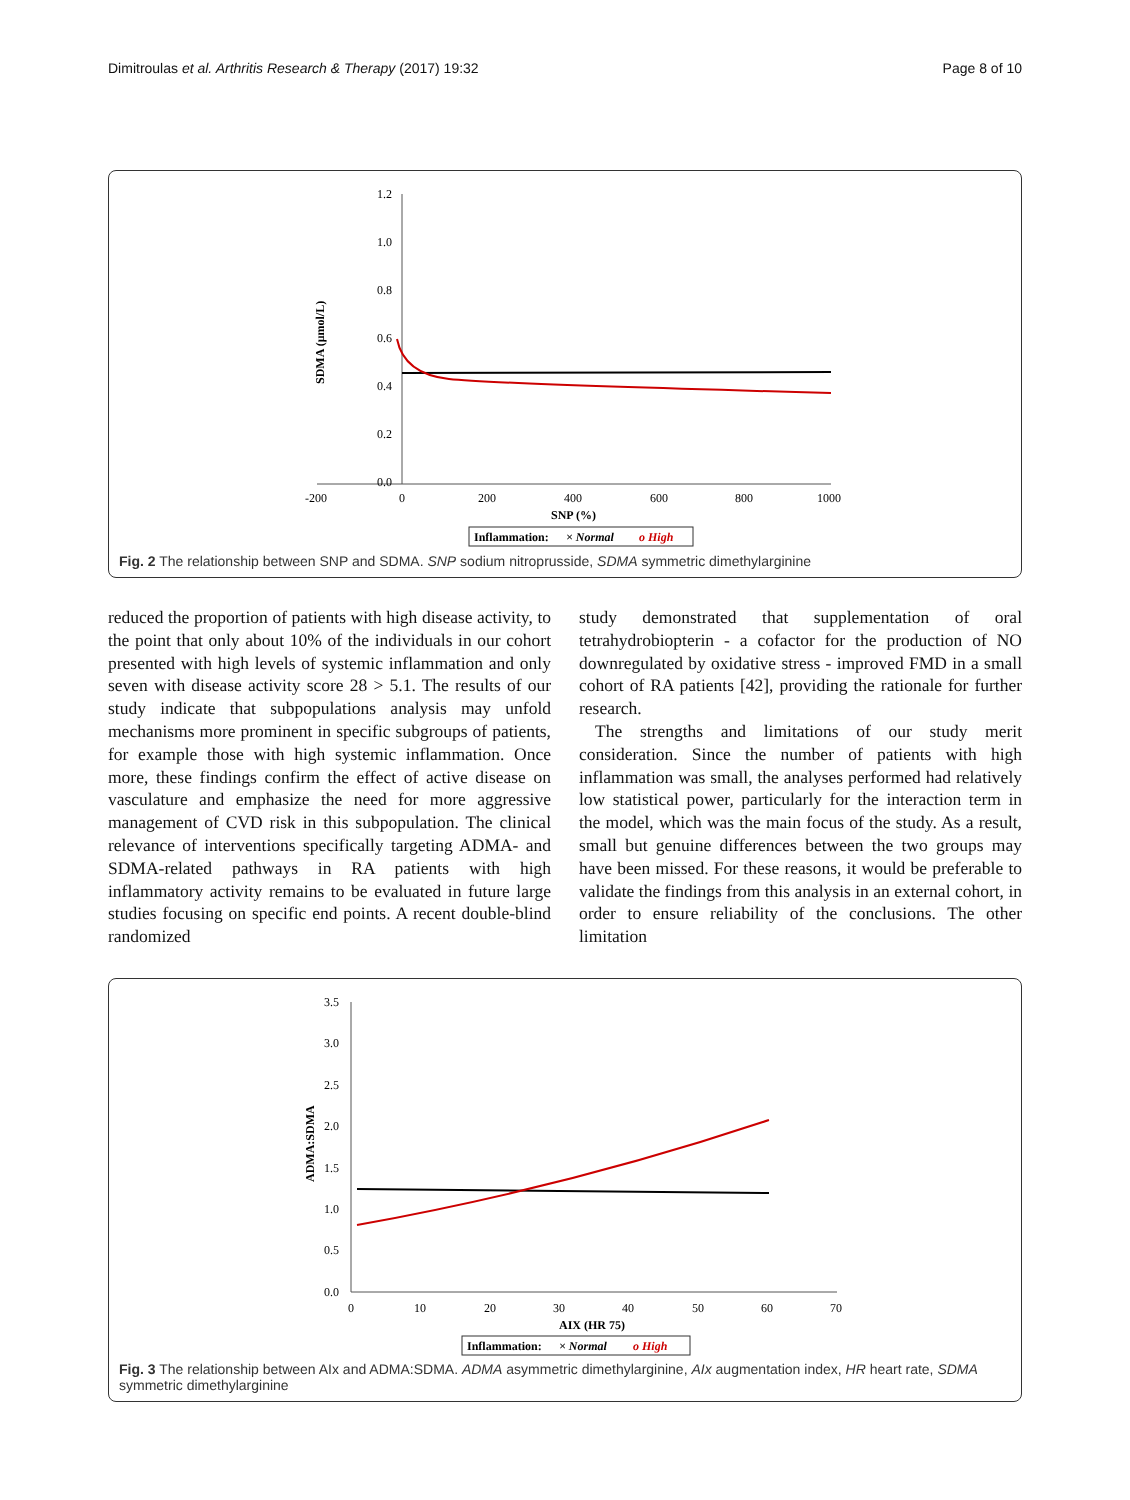Dimitroulas et al. Arthritis Research & Therapy (2017) 19:32 Page 8 of 10
1.2
1.0
0.8
0.6
0.4
0.2
0.0
-200
0
200
400
600
800
1000
SNP (%)
SDMA (μmol/L)
Inflammation:
× Normal
o High
Fig. 2 The relationship between SNP and SDMA. SNP sodium nitroprusside, SDMA symmetric dimethylarginine
reduced the proportion of patients with high disease activity, to the point that only about 10% of the individuals in our cohort presented with high levels of systemic inflammation and only seven with disease activity score 28 > 5.1. The results of our study indicate that subpopulations analysis may unfold mechanisms more prominent in specific subgroups of patients, for example those with high systemic inflammation. Once more, these findings confirm the effect of active disease on vasculature and emphasize the need for more aggressive management of CVD risk in this subpopulation. The clinical relevance of interventions specifically targeting ADMA- and SDMA-related pathways in RA patients with high inflammatory activity remains to be evaluated in future large studies focusing on specific end points. A recent double-blind randomized
study demonstrated that supplementation of oral tetrahydrobiopterin - a cofactor for the production of NO downregulated by oxidative stress - improved FMD in a small cohort of RA patients [42], providing the rationale for further research.
The strengths and limitations of our study merit consideration. Since the number of patients with high inflammation was small, the analyses performed had relatively low statistical power, particularly for the interaction term in the model, which was the main focus of the study. As a result, small but genuine differences between the two groups may have been missed. For these reasons, it would be preferable to validate the findings from this analysis in an external cohort, in order to ensure reliability of the conclusions. The other limitation
3.5
3.0
2.5
2.0
1.5
1.0
0.5
0.0
0
10
20
30
40
50
60
70
AIX (HR 75)
ADMA:SDMA
Inflammation:
× Normal
o High
Fig. 3 The relationship between AIx and ADMA:SDMA. ADMA asymmetric dimethylarginine, AIx augmentation index, HR heart rate, SDMA symmetric dimethylarginine